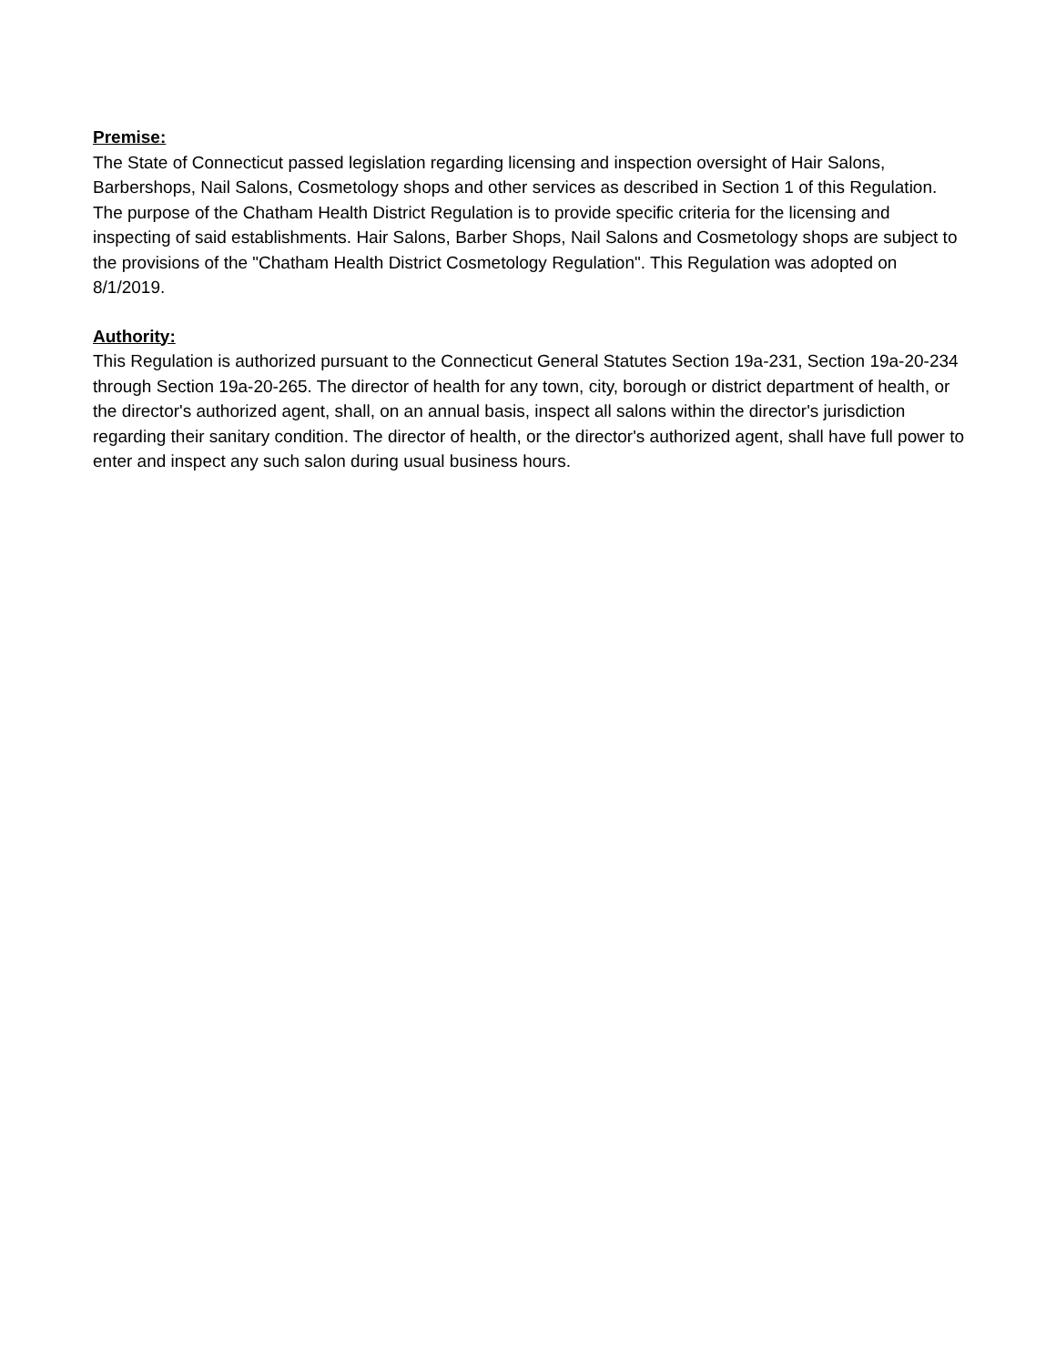Premise:
The State of Connecticut passed legislation regarding licensing and inspection oversight of Hair Salons, Barbershops, Nail Salons, Cosmetology shops and other services as described in Section 1 of this Regulation. The purpose of the Chatham Health District Regulation is to provide specific criteria for the licensing and inspecting of said establishments. Hair Salons, Barber Shops, Nail Salons and Cosmetology shops are subject to the provisions of the "Chatham Health District Cosmetology Regulation". This Regulation was adopted on 8/1/2019.
Authority:
This Regulation is authorized pursuant to the Connecticut General Statutes Section 19a-231, Section 19a-20-234 through Section 19a-20-265. The director of health for any town, city, borough or district department of health, or the director's authorized agent, shall, on an annual basis, inspect all salons within the director's jurisdiction regarding their sanitary condition. The director of health, or the director's authorized agent, shall have full power to enter and inspect any such salon during usual business hours.